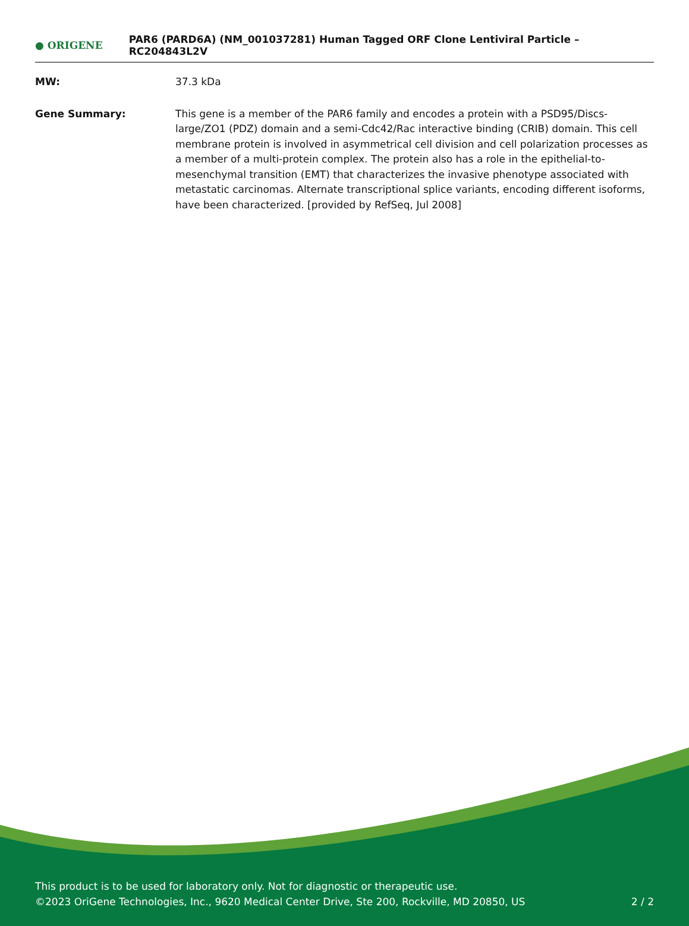● ORIGENE
PAR6 (PARD6A) (NM_001037281) Human Tagged ORF Clone Lentiviral Particle – RC204843L2V
| MW: | 37.3 kDa |
| Gene Summary: | This gene is a member of the PAR6 family and encodes a protein with a PSD95/Discs-large/ZO1 (PDZ) domain and a semi-Cdc42/Rac interactive binding (CRIB) domain. This cell membrane protein is involved in asymmetrical cell division and cell polarization processes as a member of a multi-protein complex. The protein also has a role in the epithelial-to-mesenchymal transition (EMT) that characterizes the invasive phenotype associated with metastatic carcinomas. Alternate transcriptional splice variants, encoding different isoforms, have been characterized. [provided by RefSeq, Jul 2008] |
This product is to be used for laboratory only. Not for diagnostic or therapeutic use.
©2023 OriGene Technologies, Inc., 9620 Medical Center Drive, Ste 200, Rockville, MD 20850, US
2 / 2